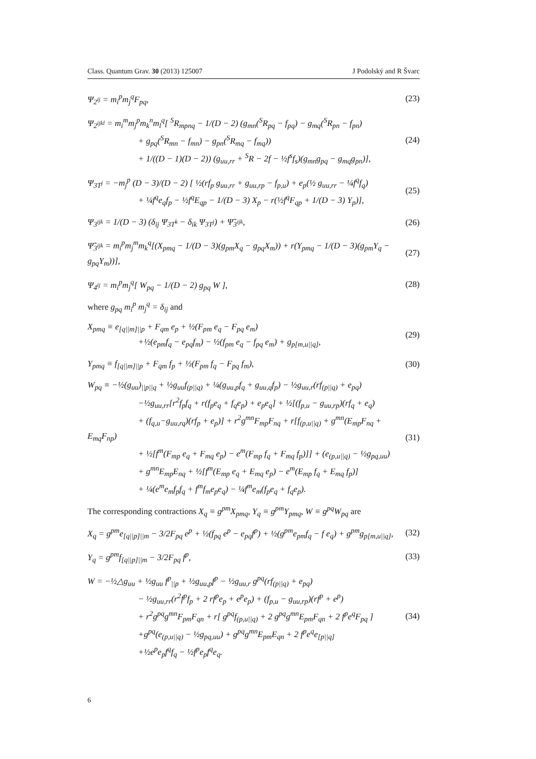Class. Quantum Grav. 30 (2013) 125007 J Podolský and R Švarc
Ψ<sub>2<sup>ij</sup></sub> = m<sub>i</sub><sup>p</sup>m<sub>j</sub><sup>q</sup>F<sub>pq</sub>, (23)
Ψ<sub>2<sup>ijkl</sup></sub> = m<sub>i</sub><sup>m</sup>m<sub>j</sub><sup>p</sup>m<sub>k</sub><sup>n</sup>m<sub>l</sub><sup>q</sup>[ <sup>S</sup>R<sub>mpnq</sub> − 1/(D − 2) (g<sub>mn</sub>(<sup>S</sup>R<sub>pq</sub> − f<sub>pq</sub>) − g<sub>mq</sub>(<sup>S</sup>R<sub>pn</sub> − f<sub>pn</sub>)
+ g<sub>pq</sub>(<sup>S</sup>R<sub>mn</sub> − f<sub>mn</sub>) − g<sub>pn</sub>(<sup>S</sup>R<sub>mq</sub> − f<sub>mq</sub>))
+ 1/((D − 1)(D − 2)) (g<sub>uu,rr</sub> + <sup>S</sup>R − 2f − ½f<sup>s</sup>f<sub>s</sub>)(g<sub>mn</sub>g<sub>pq</sub> − g<sub>mq</sub>g<sub>pn</sub>)],
(24)
Ψ<sub>3T<sup>j</sup></sub> = −m<sub>j</sub><sup>p</sup> (D − 3)/(D − 2) [ ½(rf<sub>p</sub> g<sub>uu,rr</sub> + g<sub>uu,rp</sub> − f<sub>p,u</sub>) + e<sub>p</sub>(½ g<sub>uu,rr</sub> − ¼f<sup>q</sup>f<sub>q</sub>)
+ ¼f<sup>q</sup>e<sub>q</sub>f<sub>p</sub> − ½f<sup>q</sup>E<sub>qp</sub> − 1/(D − 3) X<sub>p</sub> − r(½f<sup>q</sup>F<sub>qp</sub> + 1/(D − 3) Y<sub>p</sub>)],
(25)
Ψ<sub>3<sup>ijk</sup></sub> = 1/(D − 3) (δ<sub>ij</sub> Ψ<sub>3T<sup>k</sup></sub> − δ<sub>ik</sub> Ψ<sub>3T<sup>j</sup></sub>) + Ψ̃<sub>3<sup>ijk</sup></sub>,
(26)
Ψ̃<sub>3<sup>ijk</sup></sub> = m<sub>i</sub><sup>p</sup>m<sub>j</sub><sup>m</sup>m<sub>k</sub><sup>q</sup>[(X<sub>pmq</sub> − 1/(D − 3)(g<sub>pm</sub>X<sub>q</sub> − g<sub>pq</sub>X<sub>m</sub>)) + r(Y<sub>pmq</sub> − 1/(D − 3)(g<sub>pm</sub>Y<sub>q</sub> − g<sub>pq</sub>Y<sub>m</sub>))],
(27)
Ψ<sub>4<sup>ij</sup></sub> = m<sub>i</sub><sup>p</sup>m<sub>j</sub><sup>q</sup>[ W<sub>pq</sub> − 1/(D − 2) g<sub>pq</sub> W ],
(28)
where g<sub>pq</sub> m<sub>i</sub><sup>p</sup> m<sub>j</sub><sup>q</sup> = δ<sub>ij</sub> and
X<sub>pmq</sub> ≡ e<sub>[q||m]||p</sub> + F<sub>qm</sub> e<sub>p</sub> + ½(F<sub>pm</sub> e<sub>q</sub> − F<sub>pq</sub> e<sub>m</sub>)
+½(e<sub>pm</sub>f<sub>q</sub> − e<sub>pq</sub>f<sub>m</sub>) − ½(f<sub>pm</sub> e<sub>q</sub> − f<sub>pq</sub> e<sub>m</sub>) + g<sub>p[m,u||q]</sub>,
(29)
Y<sub>pmq</sub> ≡ f<sub>[q||m]||p</sub> + F<sub>qm</sub> f<sub>p</sub> + ½(F<sub>pm</sub> f<sub>q</sub> − F<sub>pq</sub> f<sub>m</sub>),
(30)
W<sub>pq</sub> ≡ −½(g<sub>uu</sub>)<sub>||p||q</sub> + ½g<sub>uu</sub>f<sub>(p||q)</sub> + ¼(g<sub>uu,p</sub>f<sub>q</sub> + g<sub>uu,q</sub>f<sub>p</sub>) − ½g<sub>uu,r</sub>(rf<sub>(p||q)</sub> + e<sub>pq</sub>)
−½g<sub>uu,rr</sub>[r<sup>2</sup>f<sub>p</sub>f<sub>q</sub> + r(f<sub>p</sub>e<sub>q</sub> + f<sub>q</sub>e<sub>p</sub>) + e<sub>p</sub>e<sub>q</sub>] + ½[(f<sub>p,u</sub> − g<sub>uu,rp</sub>)(rf<sub>q</sub> + e<sub>q</sub>)
+ (f<sub>q,u</sub>−g<sub>uu,rq</sub>)(rf<sub>p</sub> + e<sub>p</sub>)] + r<sup>2</sup>g<sup>mn</sup>F<sub>mp</sub>F<sub>nq</sub> + r[f<sub>(p,u||q)</sub> + g<sup>mn</sup>(E<sub>mp</sub>F<sub>nq</sub> + E<sub>mq</sub>F<sub>np</sub>)
+ ½[f<sup>m</sup>(F<sub>mp</sub> e<sub>q</sub> + F<sub>mq</sub> e<sub>p</sub>) − e<sup>m</sup>(F<sub>mp</sub> f<sub>q</sub> + F<sub>mq</sub> f<sub>p</sub>)]] + (e<sub>(p,u||q)</sub> − ½g<sub>pq,uu</sub>)
+ g<sup>mn</sup>E<sub>mp</sub>E<sub>nq</sub> + ½[f<sup>m</sup>(E<sub>mp</sub> e<sub>q</sub> + E<sub>mq</sub> e<sub>p</sub>) − e<sup>m</sup>(E<sub>mp</sub> f<sub>q</sub> + E<sub>mq</sub> f<sub>p</sub>)]
+ ¼(e<sup>m</sup>e<sub>m</sub>f<sub>p</sub>f<sub>q</sub> + f<sup>m</sup>f<sub>m</sub>e<sub>p</sub>e<sub>q</sub>) − ¼f<sup>m</sup>e<sub>m</sub>(f<sub>p</sub>e<sub>q</sub> + f<sub>q</sub>e<sub>p</sub>).
(31)
The corresponding contractions X<sub>q</sub> ≡ g<sup>pm</sup>X<sub>pmq</sub>, Y<sub>q</sub> ≡ g<sup>pm</sup>Y<sub>pmq</sub>, W ≡ g<sup>pq</sup>W<sub>pq</sub> are
X<sub>q</sub> = g<sup>pm</sup>e<sub>[q||p]||m</sub> − 3/2F<sub>pq</sub> e<sup>p</sup> + ½(f<sub>pq</sub> e<sup>p</sup> − e<sub>pq</sub>f<sup>p</sup>) + ½(g<sup>pm</sup>e<sub>pm</sub>f<sub>q</sub> − f e<sub>q</sub>) + g<sup>pm</sup>g<sub>p[m,u||q]</sub>,
(32)
Y<sub>q</sub> = g<sup>pm</sup>f<sub>[q||p]||m</sub> − 3/2F<sub>pq</sub> f<sup>p</sup>,
(33)
W = −½△g<sub>uu</sub> + ½g<sub>uu</sub> f<sup>p</sup><sub>||p</sub> + ½g<sub>uu,p</sub>f<sup>p</sup> − ½g<sub>uu,r</sub> g<sup>pq</sup>(rf<sub>(p||q)</sub> + e<sub>pq</sub>)
− ½g<sub>uu,rr</sub>(r<sup>2</sup>f<sup>p</sup>f<sub>p</sub> + 2 rf<sup>p</sup>e<sub>p</sub> + e<sup>p</sup>e<sub>p</sub>) + (f<sub>p,u</sub> − g<sub>uu,rp</sub>)(rf<sup>p</sup> + e<sup>p</sup>)
+ r<sup>2</sup>g<sup>pq</sup>g<sup>mn</sup>F<sub>pm</sub>F<sub>qn</sub> + r[ g<sup>pq</sup>f<sub>(p,u||q)</sub> + 2 g<sup>pq</sup>g<sup>mn</sup>E<sub>pm</sub>F<sub>qn</sub> + 2 f<sup>p</sup>e<sup>q</sup>F<sub>pq</sub> ]
+g<sup>pq</sup>(e<sub>(p,u||q)</sub> − ½g<sub>pq,uu</sub>) + g<sup>pq</sup>g<sup>mn</sup>E<sub>pm</sub>E<sub>qn</sub> + 2 f<sup>p</sup>e<sup>q</sup>e<sub>[p||q]</sub>
+½e<sup>p</sup>e<sub>p</sub>f<sup>q</sup>f<sub>q</sub> − ½f<sup>p</sup>e<sub>p</sub>f<sup>q</sup>e<sub>q</sub>.
(34)
6